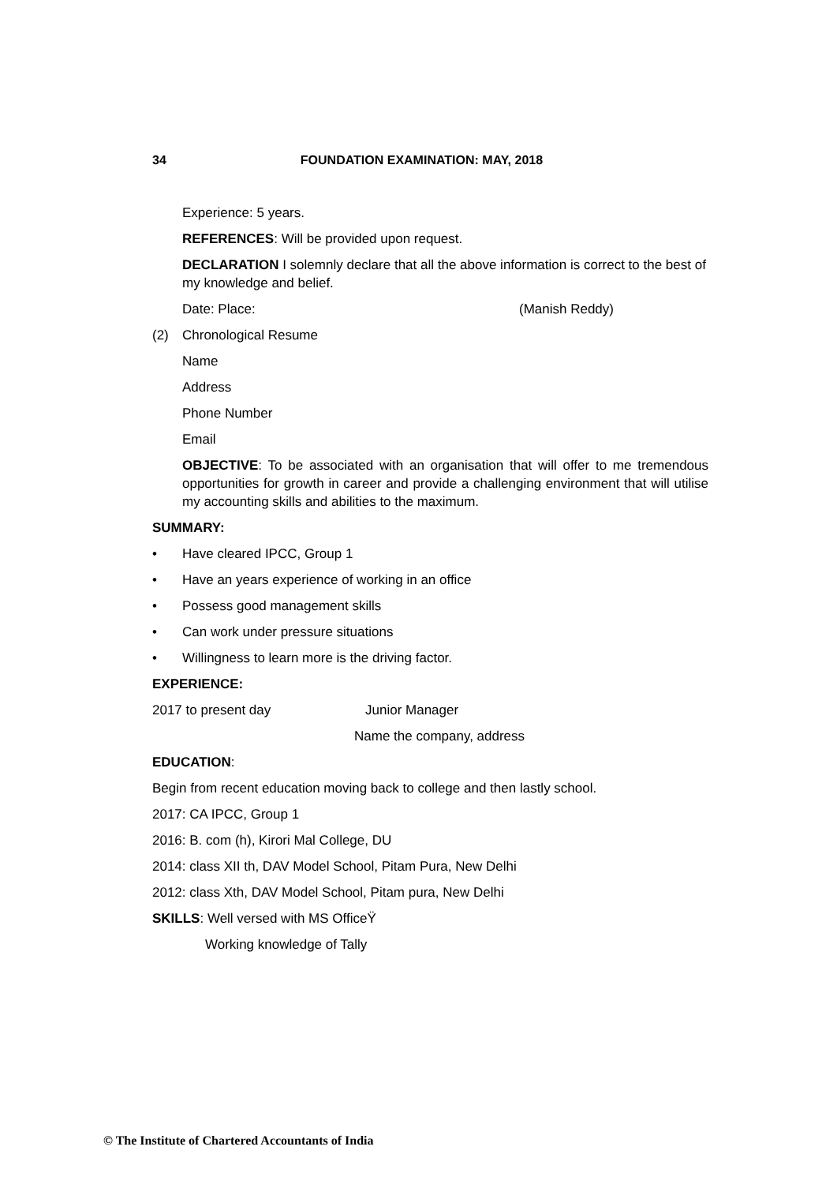34 FOUNDATION EXAMINATION: MAY, 2018
Experience: 5 years.
REFERENCES: Will be provided upon request.
DECLARATION I solemnly declare that all the above information is correct to the best of my knowledge and belief.
Date: Place: (Manish Reddy)
(2) Chronological Resume
Name
Address
Phone Number
Email
OBJECTIVE: To be associated with an organisation that will offer to me tremendous opportunities for growth in career and provide a challenging environment that will utilise my accounting skills and abilities to the maximum.
SUMMARY:
• Have cleared IPCC, Group 1
• Have an years experience of working in an office
• Possess good management skills
• Can work under pressure situations
• Willingness to learn more is the driving factor.
EXPERIENCE:
2017 to present day Junior Manager
Name the company, address
EDUCATION:
Begin from recent education moving back to college and then lastly school.
2017: CA IPCC, Group 1
2016: B. com (h), Kirori Mal College, DU
2014: class XII th, DAV Model School, Pitam Pura, New Delhi
2012: class Xth, DAV Model School, Pitam pura, New Delhi
SKILLS: Well versed with MS OfficeŸ
Working knowledge of Tally
© The Institute of Chartered Accountants of India